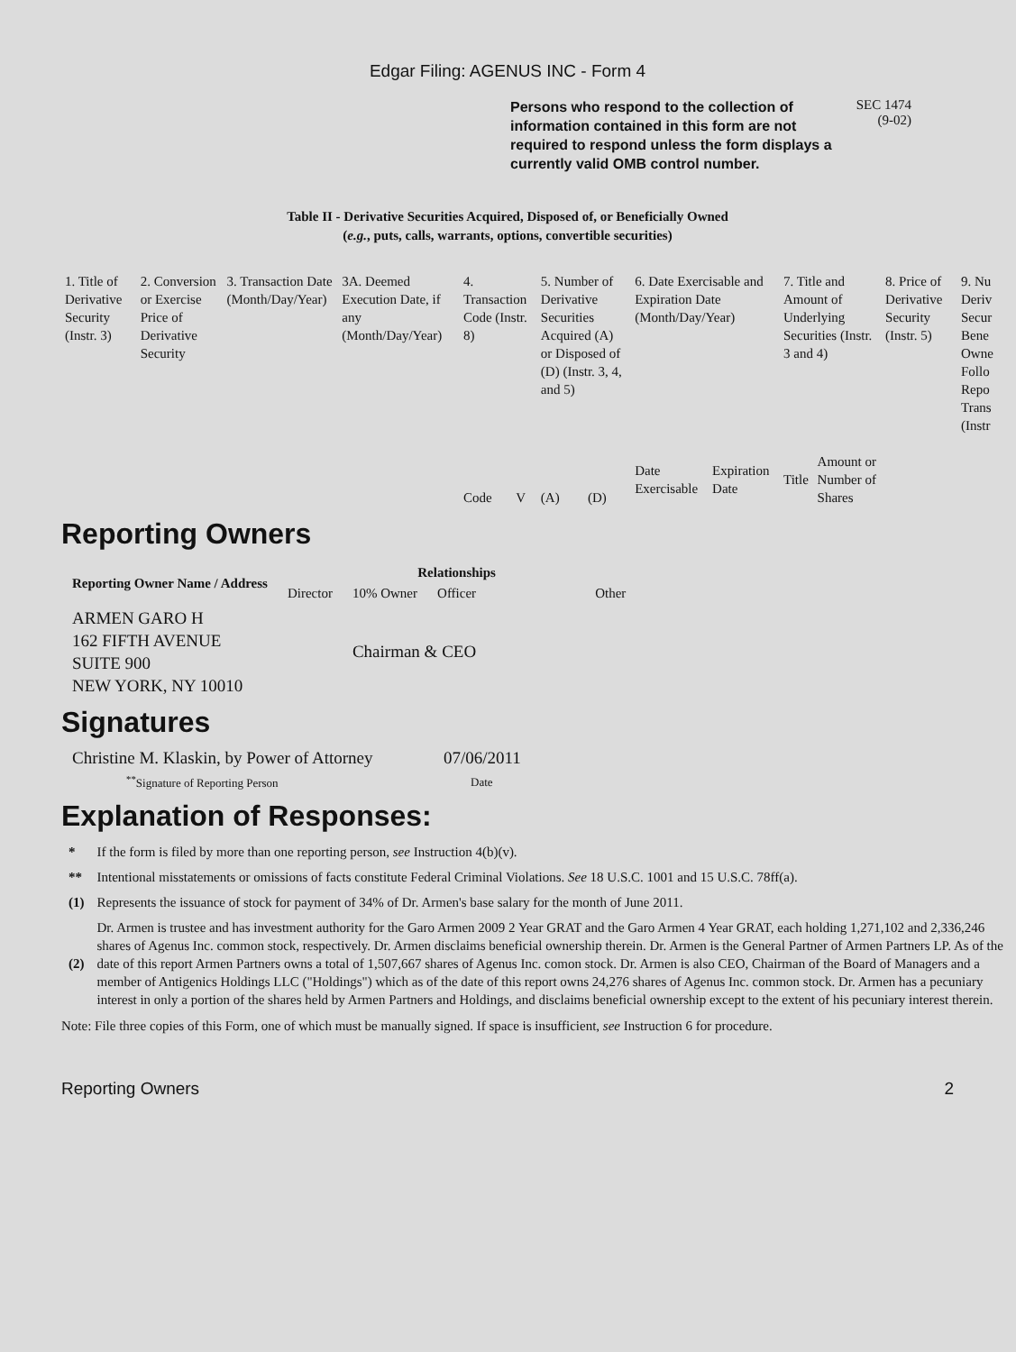Edgar Filing: AGENUS INC - Form 4
Persons who respond to the collection of information contained in this form are not required to respond unless the form displays a currently valid OMB control number.
SEC 1474
(9-02)
Table II - Derivative Securities Acquired, Disposed of, or Beneficially Owned
(e.g., puts, calls, warrants, options, convertible securities)
| 1. Title of Derivative Security (Instr. 3) | 2. Conversion or Exercise Price of Derivative Security | 3. Transaction Date (Month/Day/Year) | 3A. Deemed Execution Date, if any (Month/Day/Year) | 4. Transaction Code (Instr. 8) | | 5. Number of Derivative Securities Acquired (A) or Disposed of (D) (Instr. 3, 4, and 5) | | 6. Date Exercisable and Expiration Date (Month/Day/Year) | | 7. Title and Amount of Underlying Securities (Instr. 3 and 4) | | 8. Price of Derivative Security (Instr. 5) | 9. Nu Deriv Secur Bene Owne Follo Repo Trans (Instr |
| | | | | Code | V | (A) | (D) | Date Exercisable | Expiration Date | Title | Amount or Number of Shares | | |
Reporting Owners
| Reporting Owner Name / Address | Relationships | | | |
| | Director | 10% Owner | Officer | Other |
| ARMEN GARO H 162 FIFTH AVENUE SUITE 900 NEW YORK, NY 10010 | | Chairman & CEO | | |
Signatures
| Christine M. Klaskin, by Power of Attorney | 07/06/2011 |
| <sup>**</sup> Signature of Reporting Person | Date |
Explanation of Responses:
| * | If the form is filed by more than one reporting person, see Instruction 4(b)(v). |
| ** | Intentional misstatements or omissions of facts constitute Federal Criminal Violations. See 18 U.S.C. 1001 and 15 U.S.C. 78ff(a). |
| (1) | Represents the issuance of stock for payment of 34% of Dr. Armen's base salary for the month of June 2011. |
| (2) | Dr. Armen is trustee and has investment authority for the Garo Armen 2009 2 Year GRAT and the Garo Armen 4 Year GRAT, each holding 1,271,102 and 2,336,246 shares of Agenus Inc. common stock, respectively. Dr. Armen disclaims beneficial ownership therein. Dr. Armen is the General Partner of Armen Partners LP. As of the date of this report Armen Partners owns a total of 1,507,667 shares of Agenus Inc. comon stock. Dr. Armen is also CEO, Chairman of the Board of Managers and a member of Antigenics Holdings LLC ("Holdings") which as of the date of this report owns 24,276 shares of Agenus Inc. common stock. Dr. Armen has a pecuniary interest in only a portion of the shares held by Armen Partners and Holdings, and disclaims beneficial ownership except to the extent of his pecuniary interest therein. |
Note: File three copies of this Form, one of which must be manually signed. If space is insufficient, see Instruction 6 for procedure.
Reporting Owners 2